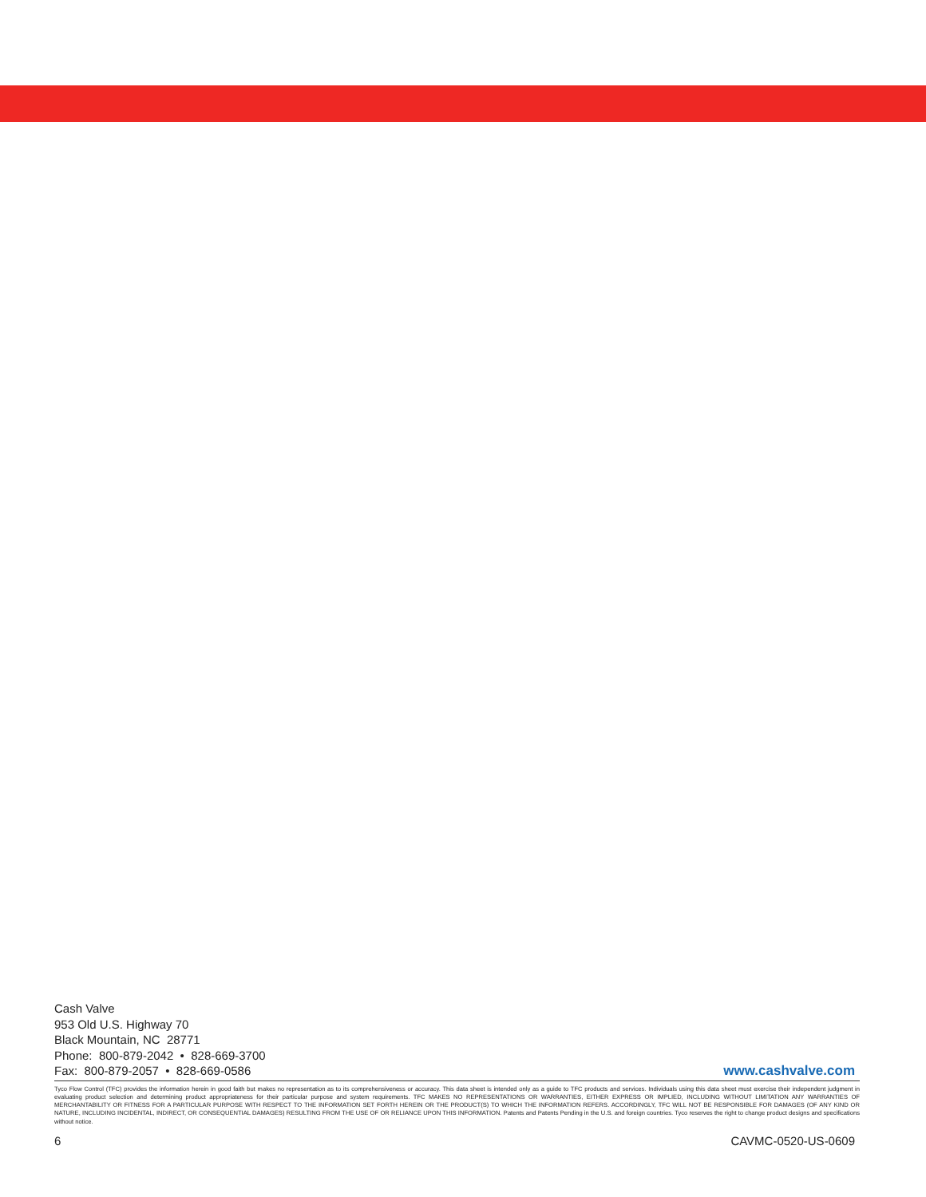Cash Valve
953 Old U.S. Highway 70
Black Mountain, NC 28771
Phone: 800-879-2042 • 828-669-3700
Fax: 800-879-2057 • 828-669-0586
www.cashvalve.com
Tyco Flow Control (TFC) provides the information herein in good faith but makes no representation as to its comprehensiveness or accuracy. This data sheet is intended only as a guide to TFC products and services. Individuals using this data sheet must exercise their independent judgment in evaluating product selection and determining product appropriateness for their particular purpose and system requirements. TFC MAKES NO REPRESENTATIONS OR WARRANTIES, EITHER EXPRESS OR IMPLIED, INCLUDING WITHOUT LIMITATION ANY WARRANTIES OF MERCHANTABILITY OR FITNESS FOR A PARTICULAR PURPOSE WITH RESPECT TO THE INFORMATION SET FORTH HEREIN OR THE PRODUCT(S) TO WHICH THE INFORMATION REFERS. ACCORDINGLY, TFC WILL NOT BE RESPONSIBLE FOR DAMAGES (OF ANY KIND OR NATURE, INCLUDING INCIDENTAL, INDIRECT, OR CONSEQUENTIAL DAMAGES) RESULTING FROM THE USE OF OR RELIANCE UPON THIS INFORMATION. Patents and Patents Pending in the U.S. and foreign countries. Tyco reserves the right to change product designs and specifications without notice.
6 CAVMC-0520-US-0609